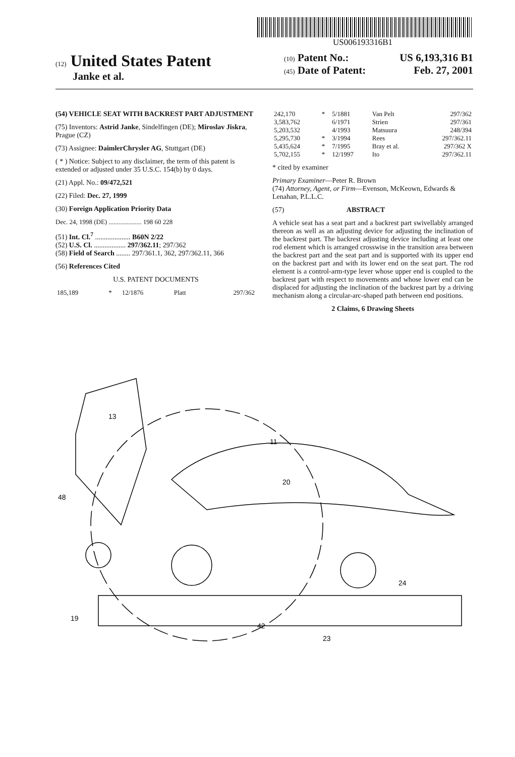US006193316B1
(12) United States Patent
Janke et al.
(10) Patent No.: US 6,193,316 B1
(45) Date of Patent: Feb. 27, 2001
(54) VEHICLE SEAT WITH BACKREST PART ADJUSTMENT
(75) Inventors: Astrid Janke, Sindelfingen (DE); Miroslav Jiskra, Prague (CZ)
(73) Assignee: DaimlerChrysler AG, Stuttgart (DE)
( * ) Notice: Subject to any disclaimer, the term of this patent is extended or adjusted under 35 U.S.C. 154(b) by 0 days.
(21) Appl. No.: 09/472,521
(22) Filed: Dec. 27, 1999
(30) Foreign Application Priority Data
Dec. 24, 1998 (DE) .................... 198 60 228
(51) Int. Cl.<sup>7</sup> .................... B60N 2/22
(52) U.S. Cl. .................. 297/362.11; 297/362
(58) Field of Search ........ 297/361.1, 362, 297/362.11, 366
(56) References Cited
U.S. PATENT DOCUMENTS
| 185,189 | * | 12/1876 | Platt | 297/362 |
| 242,170 | * | 5/1881 | Van Pelt | 297/362 |
| 3,583,762 | | 6/1971 | Strien | 297/361 |
| 5,203,532 | | 4/1993 | Matsuura | 248/394 |
| 5,295,730 | * | 3/1994 | Rees | 297/362.11 |
| 5,435,624 | * | 7/1995 | Bray et al. | 297/362 X |
| 5,702,155 | * | 12/1997 | Ito | 297/362.11 |
* cited by examiner
Primary Examiner—Peter R. Brown
(74) Attorney, Agent, or Firm—Evenson, McKeown, Edwards & Lenahan, P.L.L.C.
(57) ABSTRACT
A vehicle seat has a seat part and a backrest part swivellably arranged thereon as well as an adjusting device for adjusting the inclination of the backrest part. The backrest adjusting device including at least one rod element which is arranged crosswise in the transition area between the backrest part and the seat part and is supported with its upper end on the backrest part and with its lower end on the seat part. The rod element is a control-arm-type lever whose upper end is coupled to the backrest part with respect to movements and whose lower end can be displaced for adjusting the inclination of the backrest part by a driving mechanism along a circular-arc-shaped path between end positions.
2 Claims, 6 Drawing Sheets
13
11
48
24
42
23
19
20